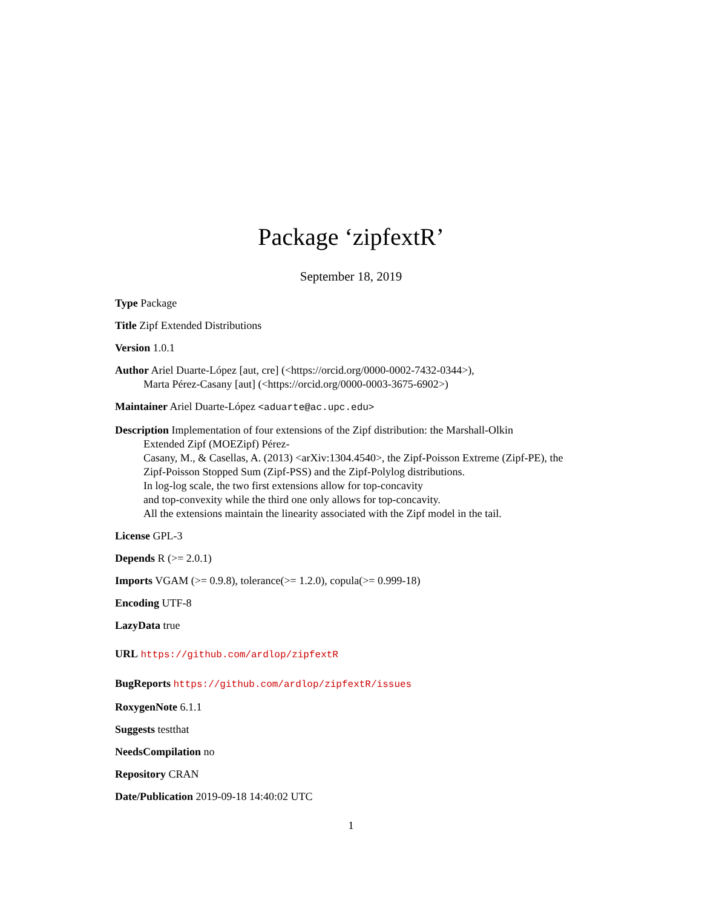Package ‘zipfextR’
September 18, 2019
Type Package
Title Zipf Extended Distributions
Version 1.0.1
Author Ariel Duarte-López [aut, cre] (<https://orcid.org/0000-0002-7432-0344>),
Marta Pérez-Casany [aut] (<https://orcid.org/0000-0003-3675-6902>)
Maintainer Ariel Duarte-López <aduarte@ac.upc.edu>
Description Implementation of four extensions of the Zipf distribution: the Marshall-Olkin
Extended Zipf (MOEZipf) Pérez-
Casany, M., & Casellas, A. (2013) <arXiv:1304.4540>, the Zipf-Poisson Extreme (Zipf-PE), the
Zipf-Poisson Stopped Sum (Zipf-PSS) and the Zipf-Polylog distributions.
In log-log scale, the two first extensions allow for top-concavity
and top-convexity while the third one only allows for top-concavity.
All the extensions maintain the linearity associated with the Zipf model in the tail.
License GPL-3
Depends R (>= 2.0.1)
Imports VGAM (>= 0.9.8), tolerance(>= 1.2.0), copula(>= 0.999-18)
Encoding UTF-8
LazyData true
URL https://github.com/ardlop/zipfextR
BugReports https://github.com/ardlop/zipfextR/issues
RoxygenNote 6.1.1
Suggests testthat
NeedsCompilation no
Repository CRAN
Date/Publication 2019-09-18 14:40:02 UTC
1